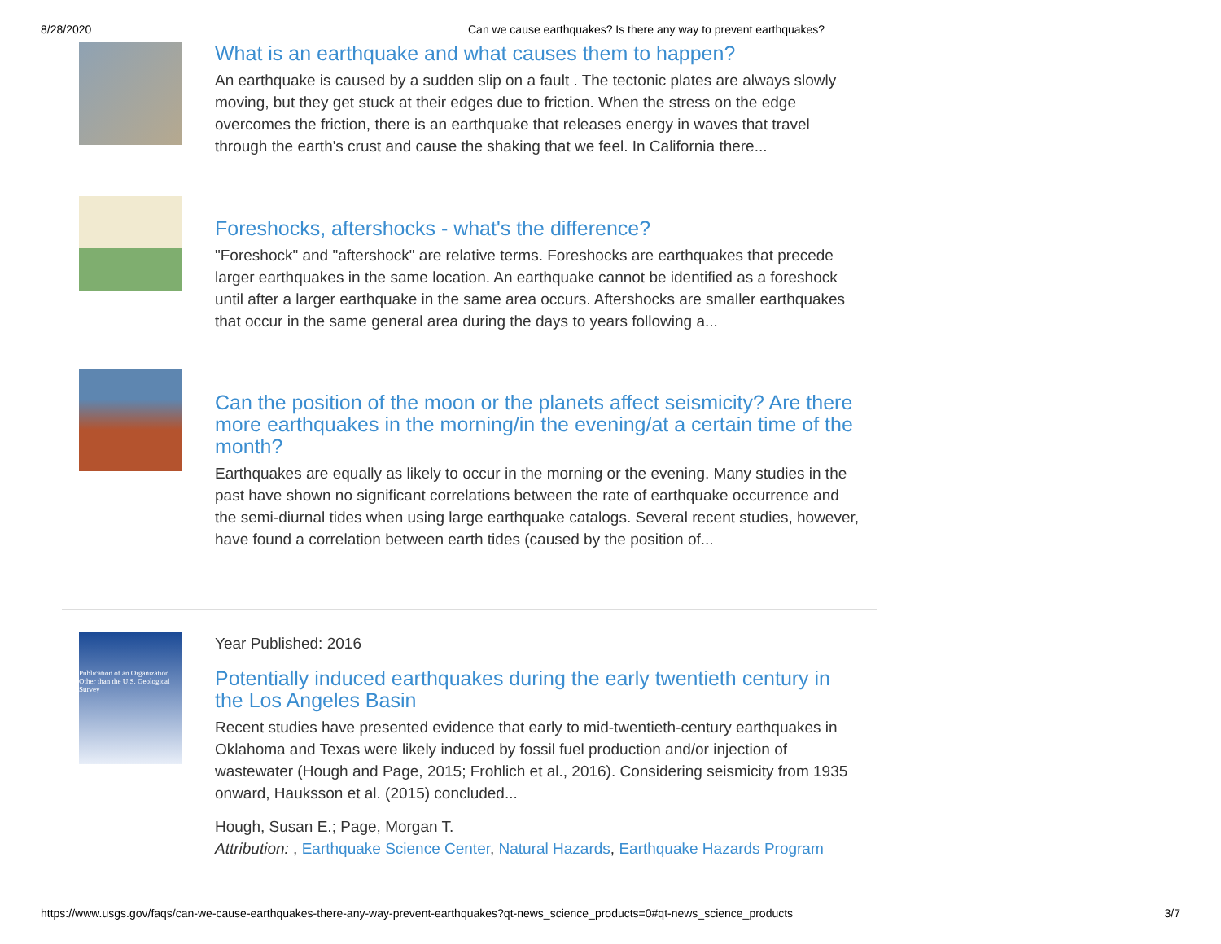8/28/2020 Can we cause earthquakes? Is there any way to prevent earthquakes?
What is an earthquake and what causes them to happen?
An earthquake is caused by a sudden slip on a fault . The tectonic plates are always slowly moving, but they get stuck at their edges due to friction. When the stress on the edge overcomes the friction, there is an earthquake that releases energy in waves that travel through the earth's crust and cause the shaking that we feel. In California there...
Foreshocks, aftershocks - what's the difference?
"Foreshock" and "aftershock" are relative terms. Foreshocks are earthquakes that precede larger earthquakes in the same location. An earthquake cannot be identified as a foreshock until after a larger earthquake in the same area occurs. Aftershocks are smaller earthquakes that occur in the same general area during the days to years following a...
Can the position of the moon or the planets affect seismicity? Are there more earthquakes in the morning/in the evening/at a certain time of the month?
Earthquakes are equally as likely to occur in the morning or the evening. Many studies in the past have shown no significant correlations between the rate of earthquake occurrence and the semi-diurnal tides when using large earthquake catalogs. Several recent studies, however, have found a correlation between earth tides (caused by the position of...
Publication of an Organization Other than the U.S. Geological Survey
Year Published: 2016
Potentially induced earthquakes during the early twentieth century in the Los Angeles Basin
Recent studies have presented evidence that early to mid-twentieth-century earthquakes in Oklahoma and Texas were likely induced by fossil fuel production and/or injection of wastewater (Hough and Page, 2015; Frohlich et al., 2016). Considering seismicity from 1935 onward, Hauksson et al. (2015) concluded...
Hough, Susan E.; Page, Morgan T.
Attribution: , Earthquake Science Center, Natural Hazards, Earthquake Hazards Program
https://www.usgs.gov/faqs/can-we-cause-earthquakes-there-any-way-prevent-earthquakes?qt-news_science_products=0#qt-news_science_products 3/7